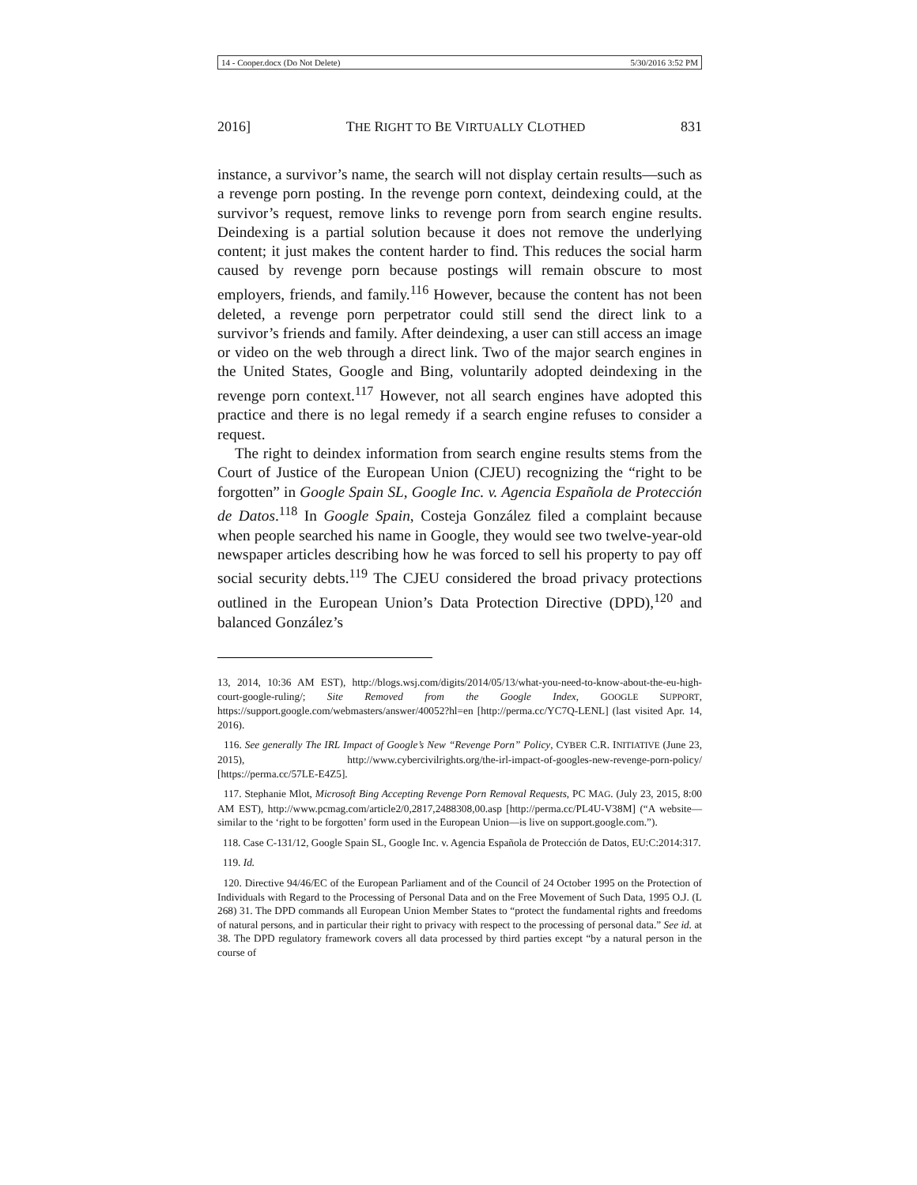14 - Cooper.docx (Do Not Delete) 5/30/2016 3:52 PM
2016] THE RIGHT TO BE VIRTUALLY CLOTHED 831
instance, a survivor’s name, the search will not display certain results—such as a revenge porn posting. In the revenge porn context, deindexing could, at the survivor’s request, remove links to revenge porn from search engine results. Deindexing is a partial solution because it does not remove the underlying content; it just makes the content harder to find. This reduces the social harm caused by revenge porn because postings will remain obscure to most employers, friends, and family.<sup>116</sup> However, because the content has not been deleted, a revenge porn perpetrator could still send the direct link to a survivor’s friends and family. After deindexing, a user can still access an image or video on the web through a direct link. Two of the major search engines in the United States, Google and Bing, voluntarily adopted deindexing in the revenge porn context.<sup>117</sup> However, not all search engines have adopted this practice and there is no legal remedy if a search engine refuses to consider a request.
The right to deindex information from search engine results stems from the Court of Justice of the European Union (CJEU) recognizing the “right to be forgotten” in Google Spain SL, Google Inc. v. Agencia Española de Protección de Datos.<sup>118</sup> In Google Spain, Costeja González filed a complaint because when people searched his name in Google, they would see two twelve-year-old newspaper articles describing how he was forced to sell his property to pay off social security debts.<sup>119</sup> The CJEU considered the broad privacy protections outlined in the European Union’s Data Protection Directive (DPD),<sup>120</sup> and balanced González’s
13, 2014, 10:36 AM EST), http://blogs.wsj.com/digits/2014/05/13/what-you-need-to-know-about-the-eu-high-court-google-ruling/; Site Removed from the Google Index, GOOGLE SUPPORT, https://support.google.com/webmasters/answer/40052?hl=en [http://perma.cc/YC7Q-LENL] (last visited Apr. 14, 2016).
116. See generally The IRL Impact of Google’s New “Revenge Porn” Policy, CYBER C.R. INITIATIVE (June 23, 2015), http://www.cybercivilrights.org/the-irl-impact-of-googles-new-revenge-porn-policy/ [https://perma.cc/57LE-E4Z5].
117. Stephanie Mlot, Microsoft Bing Accepting Revenge Porn Removal Requests, PC MAG. (July 23, 2015, 8:00 AM EST), http://www.pcmag.com/article2/0,2817,2488308,00.asp [http://perma.cc/PL4U-V38M] (“A website—similar to the ‘right to be forgotten’ form used in the European Union—is live on support.google.com.”).
118. Case C-131/12, Google Spain SL, Google Inc. v. Agencia Española de Protección de Datos, EU:C:2014:317.
119. Id.
120. Directive 94/46/EC of the European Parliament and of the Council of 24 October 1995 on the Protection of Individuals with Regard to the Processing of Personal Data and on the Free Movement of Such Data, 1995 O.J. (L 268) 31. The DPD commands all European Union Member States to “protect the fundamental rights and freedoms of natural persons, and in particular their right to privacy with respect to the processing of personal data.” See id. at 38. The DPD regulatory framework covers all data processed by third parties except “by a natural person in the course of